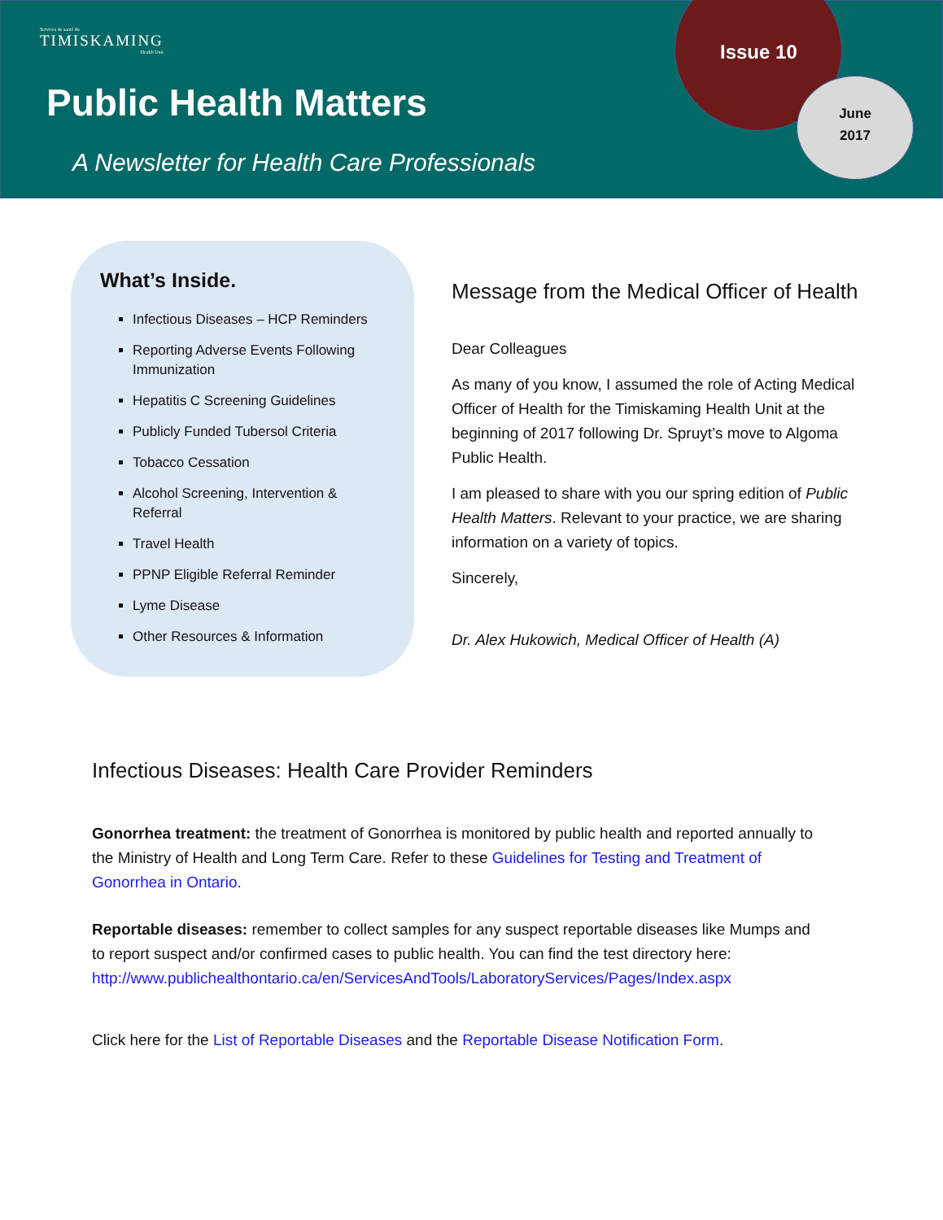Services de santé du
TIMISKAMING
Health Unit
Public Health Matters
A Newsletter for Health Care Professionals
Issue 10
June
2017
What’s Inside.
Infectious Diseases – HCP Reminders
Reporting Adverse Events Following Immunization
Hepatitis C Screening Guidelines
Publicly Funded Tubersol Criteria
Tobacco Cessation
Alcohol Screening, Intervention & Referral
Travel Health
PPNP Eligible Referral Reminder
Lyme Disease
Other Resources & Information
Message from the Medical Officer of Health
Dear Colleagues
As many of you know, I assumed the role of Acting Medical Officer of Health for the Timiskaming Health Unit at the beginning of 2017 following Dr. Spruyt’s move to Algoma Public Health.
I am pleased to share with you our spring edition of Public Health Matters. Relevant to your practice, we are sharing information on a variety of topics.
Sincerely,
Dr. Alex Hukowich, Medical Officer of Health (A)
Infectious Diseases: Health Care Provider Reminders
Gonorrhea treatment: the treatment of Gonorrhea is monitored by public health and reported annually to the Ministry of Health and Long Term Care. Refer to these Guidelines for Testing and Treatment of Gonorrhea in Ontario.
Reportable diseases: remember to collect samples for any suspect reportable diseases like Mumps and to report suspect and/or confirmed cases to public health. You can find the test directory here: http://www.publichealthontario.ca/en/ServicesAndTools/LaboratoryServices/Pages/Index.aspx
Click here for the List of Reportable Diseases and the Reportable Disease Notification Form.